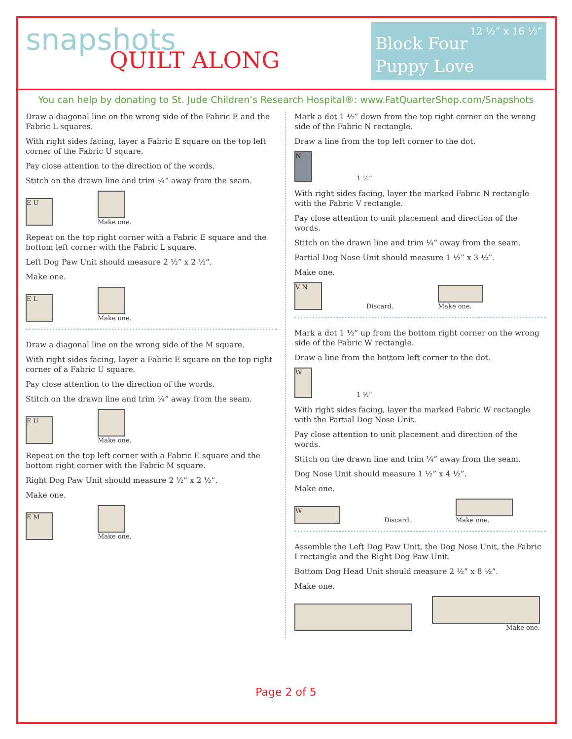snapshots
QUILT ALONG
12 ½” x 16 ½”
Block Four
Puppy Love
You can help by donating to St. Jude Children’s Research Hospital®: www.FatQuarterShop.com/Snapshots
Draw a diagonal line on the wrong side of the Fabric E and the Fabric L squares.
With right sides facing, layer a Fabric E square on the top left corner of the Fabric U square.
Pay close attention to the direction of the words.
Stitch on the drawn line and trim ¼” away from the seam.
E U
Make one.
Repeat on the top right corner with a Fabric E square and the bottom left corner with the Fabric L square.
Left Dog Paw Unit should measure 2 ½” x 2 ½”.
Make one.
E L
Make one.
Draw a diagonal line on the wrong side of the M square.
With right sides facing, layer a Fabric E square on the top right corner of a Fabric U square.
Pay close attention to the direction of the words.
Stitch on the drawn line and trim ¼” away from the seam.
E U
Make one.
Repeat on the top left corner with a Fabric E square and the bottom right corner with the Fabric M square.
Right Dog Paw Unit should measure 2 ½” x 2 ½”.
Make one.
E M
Make one.
Mark a dot 1 ½” down from the top right corner on the wrong side of the Fabric N rectangle.
Draw a line from the top left corner to the dot.
N
1 ½”
With right sides facing, layer the marked Fabric N rectangle with the Fabric V rectangle.
Pay close attention to unit placement and direction of the words.
Stitch on the drawn line and trim ¼” away from the seam.
Partial Dog Nose Unit should measure 1 ½” x 3 ½”.
Make one.
V N
Discard.
Make one.
Mark a dot 1 ½” up from the bottom right corner on the wrong side of the Fabric W rectangle.
Draw a line from the bottom left corner to the dot.
W
1 ½”
With right sides facing, layer the marked Fabric W rectangle with the Partial Dog Nose Unit.
Pay close attention to unit placement and direction of the words.
Stitch on the drawn line and trim ¼” away from the seam.
Dog Nose Unit should measure 1 ½” x 4 ½”.
Make one.
W
Discard.
Make one.
Assemble the Left Dog Paw Unit, the Dog Nose Unit, the Fabric I rectangle and the Right Dog Paw Unit.
Bottom Dog Head Unit should measure 2 ½” x 8 ½”.
Make one.
Make one.
Page 2 of 5